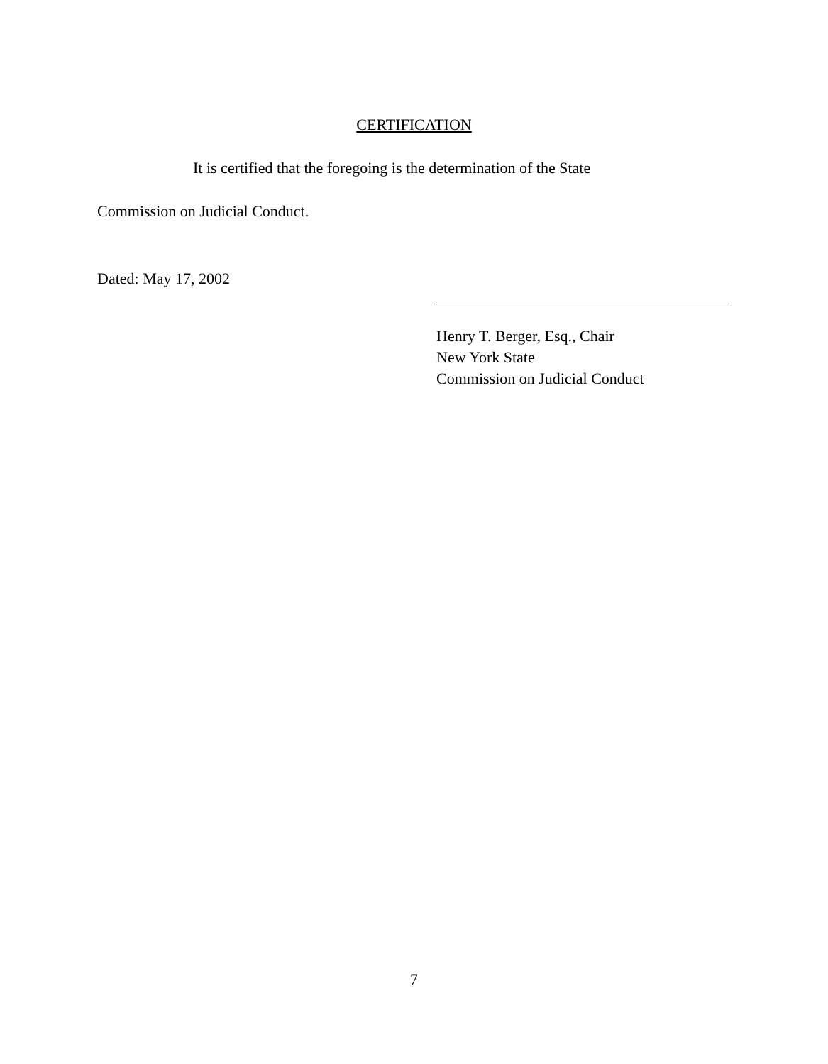CERTIFICATION
It is certified that the foregoing is the determination of the State
Commission on Judicial Conduct.
Dated: May 17, 2002
Henry T. Berger, Esq., Chair
New York State
Commission on Judicial Conduct
7